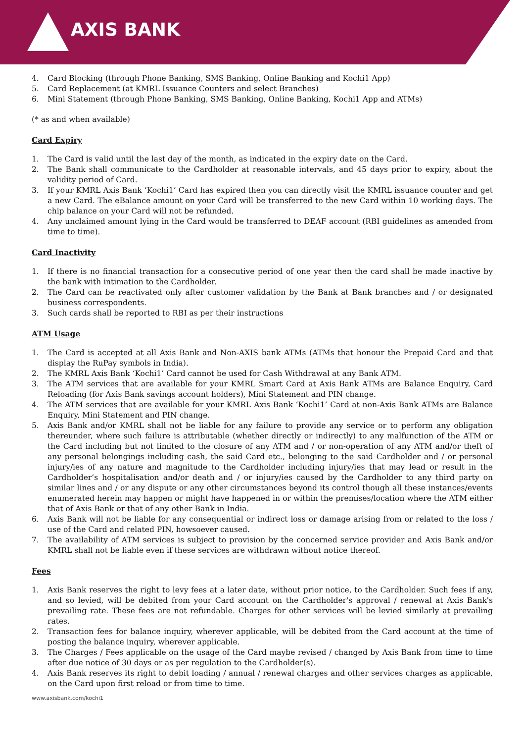AXIS BANK
4. Card Blocking (through Phone Banking, SMS Banking, Online Banking and Kochi1 App)
5. Card Replacement (at KMRL Issuance Counters and select Branches)
6. Mini Statement (through Phone Banking, SMS Banking, Online Banking, Kochi1 App and ATMs)
(* as and when available)
Card Expiry
1. The Card is valid until the last day of the month, as indicated in the expiry date on the Card.
2. The Bank shall communicate to the Cardholder at reasonable intervals, and 45 days prior to expiry, about the validity period of Card.
3. If your KMRL Axis Bank ‘Kochi1’ Card has expired then you can directly visit the KMRL issuance counter and get a new Card. The eBalance amount on your Card will be transferred to the new Card within 10 working days. The chip balance on your Card will not be refunded.
4. Any unclaimed amount lying in the Card would be transferred to DEAF account (RBI guidelines as amended from time to time).
Card Inactivity
1. If there is no financial transaction for a consecutive period of one year then the card shall be made inactive by the bank with intimation to the Cardholder.
2. The Card can be reactivated only after customer validation by the Bank at Bank branches and / or designated business correspondents.
3. Such cards shall be reported to RBI as per their instructions
ATM Usage
1. The Card is accepted at all Axis Bank and Non-AXIS bank ATMs (ATMs that honour the Prepaid Card and that display the RuPay symbols in India).
2. The KMRL Axis Bank ‘Kochi1’ Card cannot be used for Cash Withdrawal at any Bank ATM.
3. The ATM services that are available for your KMRL Smart Card at Axis Bank ATMs are Balance Enquiry, Card Reloading (for Axis Bank savings account holders), Mini Statement and PIN change.
4. The ATM services that are available for your KMRL Axis Bank ‘Kochi1’ Card at non-Axis Bank ATMs are Balance Enquiry, Mini Statement and PIN change.
5. Axis Bank and/or KMRL shall not be liable for any failure to provide any service or to perform any obligation thereunder, where such failure is attributable (whether directly or indirectly) to any malfunction of the ATM or the Card including but not limited to the closure of any ATM and / or non-operation of any ATM and/or theft of any personal belongings including cash, the said Card etc., belonging to the said Cardholder and / or personal injury/ies of any nature and magnitude to the Cardholder including injury/ies that may lead or result in the Cardholder’s hospitalisation and/or death and / or injury/ies caused by the Cardholder to any third party on similar lines and / or any dispute or any other circumstances beyond its control though all these instances/events enumerated herein may happen or might have happened in or within the premises/location where the ATM either that of Axis Bank or that of any other Bank in India.
6. Axis Bank will not be liable for any consequential or indirect loss or damage arising from or related to the loss / use of the Card and related PIN, howsoever caused.
7. The availability of ATM services is subject to provision by the concerned service provider and Axis Bank and/or KMRL shall not be liable even if these services are withdrawn without notice thereof.
Fees
1. Axis Bank reserves the right to levy fees at a later date, without prior notice, to the Cardholder. Such fees if any, and so levied, will be debited from your Card account on the Cardholder's approval / renewal at Axis Bank's prevailing rate. These fees are not refundable. Charges for other services will be levied similarly at prevailing rates.
2. Transaction fees for balance inquiry, wherever applicable, will be debited from the Card account at the time of posting the balance inquiry, wherever applicable.
3. The Charges / Fees applicable on the usage of the Card maybe revised / changed by Axis Bank from time to time after due notice of 30 days or as per regulation to the Cardholder(s).
4. Axis Bank reserves its right to debit loading / annual / renewal charges and other services charges as applicable, on the Card upon first reload or from time to time.
www.axisbank.com/kochi1